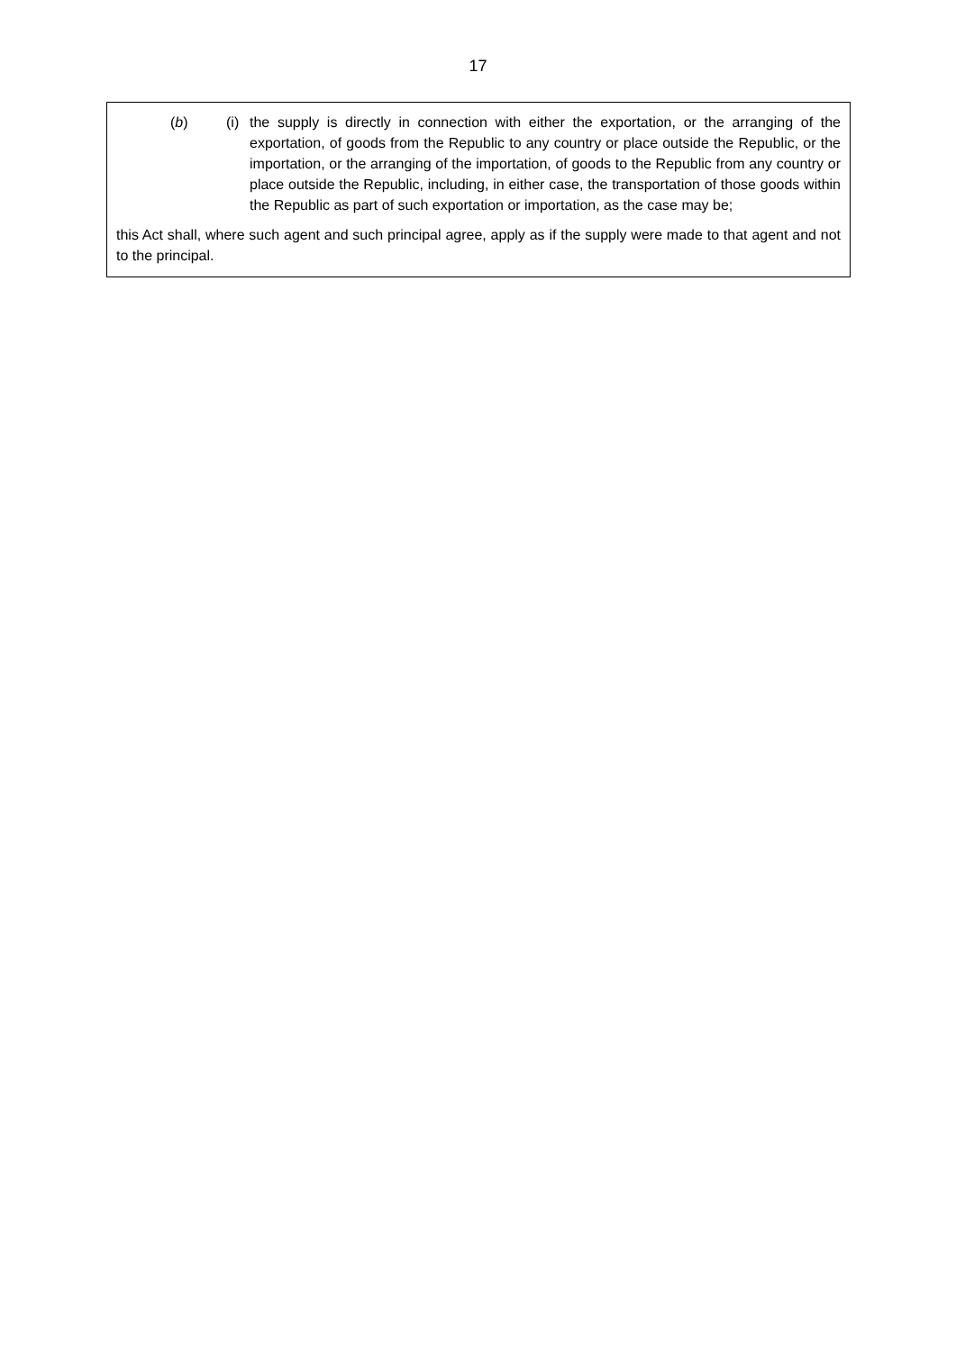17
(b) (i)
the supply is directly in connection with either the exportation, or the arranging of the exportation, of goods from the Republic to any country or place outside the Republic, or the importation, or the arranging of the importation, of goods to the Republic from any country or place outside the Republic, including, in either case, the transportation of those goods within the Republic as part of such exportation or importation, as the case may be;
this Act shall, where such agent and such principal agree, apply as if the supply were made to that agent and not to the principal.